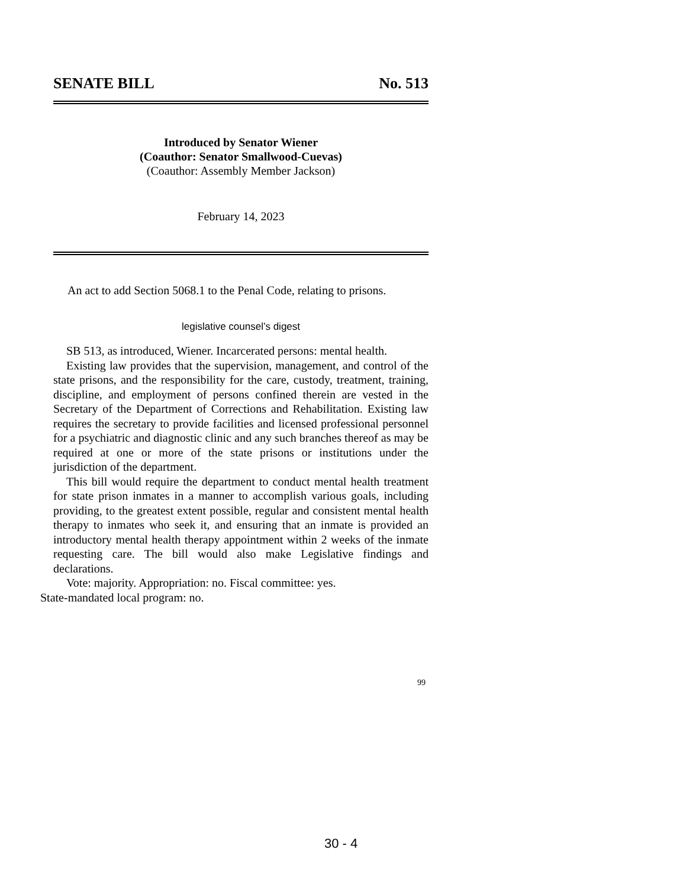SENATE BILL No. 513
Introduced by Senator Wiener
(Coauthor: Senator Smallwood-Cuevas)
(Coauthor: Assembly Member Jackson)
February 14, 2023
An act to add Section 5068.1 to the Penal Code, relating to prisons.
legislative counsel’s digest
SB 513, as introduced, Wiener. Incarcerated persons: mental health.
Existing law provides that the supervision, management, and control of the state prisons, and the responsibility for the care, custody, treatment, training, discipline, and employment of persons confined therein are vested in the Secretary of the Department of Corrections and Rehabilitation. Existing law requires the secretary to provide facilities and licensed professional personnel for a psychiatric and diagnostic clinic and any such branches thereof as may be required at one or more of the state prisons or institutions under the jurisdiction of the department.
This bill would require the department to conduct mental health treatment for state prison inmates in a manner to accomplish various goals, including providing, to the greatest extent possible, regular and consistent mental health therapy to inmates who seek it, and ensuring that an inmate is provided an introductory mental health therapy appointment within 2 weeks of the inmate requesting care. The bill would also make Legislative findings and declarations.
Vote: majority. Appropriation: no. Fiscal committee: yes.
State-mandated local program: no.
99
30 - 4